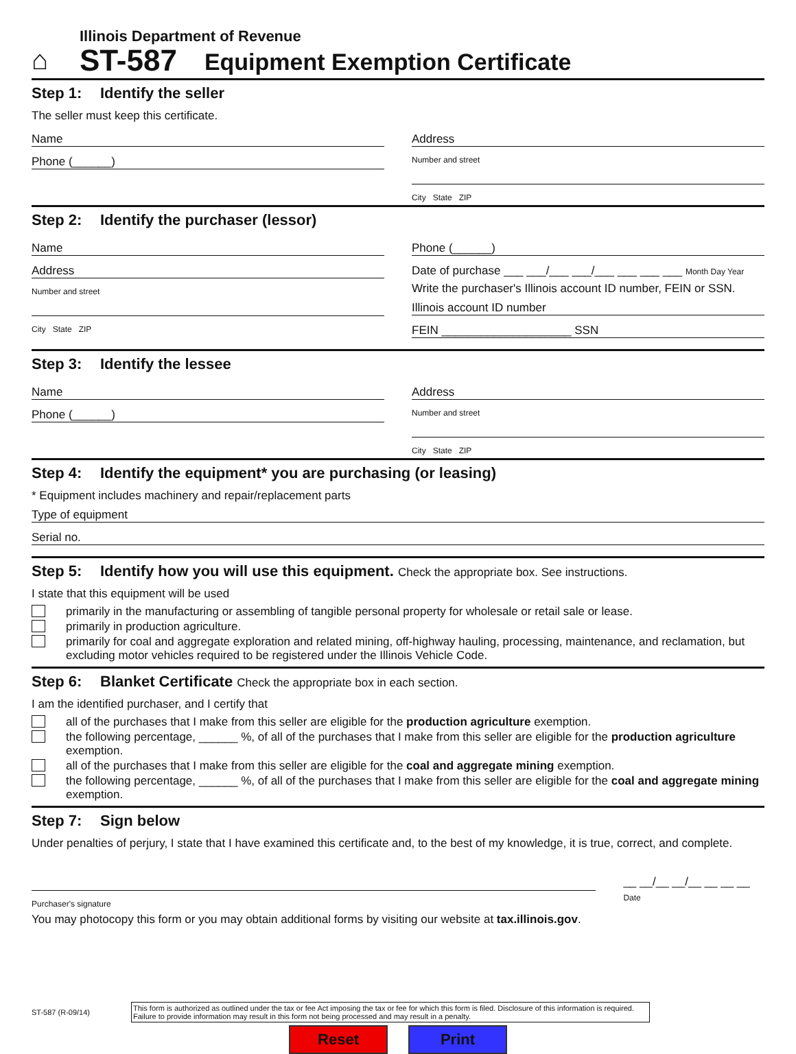⌂
Illinois Department of Revenue
ST-587 Equipment Exemption Certificate
Step 1: Identify the seller
The seller must keep this certificate.
Name
Phone (______)
Address
Number and street
City State ZIP
Step 2: Identify the purchaser (lessor)
Name
Address
Number and street
City State ZIP
Phone (______)
Date of purchase ___ ___/___ ___/___ ___ ___ ___ Month Day Year
Write the purchaser's Illinois account ID number, FEIN or SSN.
Illinois account ID number
FEIN ____________________ SSN
Step 3: Identify the lessee
Name
Phone (______)
Address
Number and street
City State ZIP
Step 4: Identify the equipment* you are purchasing (or leasing)
* Equipment includes machinery and repair/replacement parts
Type of equipment
Serial no.
Step 5: Identify how you will use this equipment. Check the appropriate box. See instructions.
I state that this equipment will be used
primarily in the manufacturing or assembling of tangible personal property for wholesale or retail sale or lease.
primarily in production agriculture.
primarily for coal and aggregate exploration and related mining, off-highway hauling, processing, maintenance, and reclamation, but excluding motor vehicles required to be registered under the Illinois Vehicle Code.
Step 6: Blanket Certificate Check the appropriate box in each section.
I am the identified purchaser, and I certify that
all of the purchases that I make from this seller are eligible for the production agriculture exemption.
the following percentage, ______ %, of all of the purchases that I make from this seller are eligible for the production agriculture exemption.
all of the purchases that I make from this seller are eligible for the coal and aggregate mining exemption.
the following percentage, ______ %, of all of the purchases that I make from this seller are eligible for the coal and aggregate mining exemption.
Step 7: Sign below
Under penalties of perjury, I state that I have examined this certificate and, to the best of my knowledge, it is true, correct, and complete.
Purchaser's signature
__ __/__ __/__ __ __ __
Date
You may photocopy this form or you may obtain additional forms by visiting our website at tax.illinois.gov.
ST-587 (R-09/14)
This form is authorized as outlined under the tax or fee Act imposing the tax or fee for which this form is filed. Disclosure of this information is required. Failure to provide information may result in this form not being processed and may result in a penalty.
Reset Print